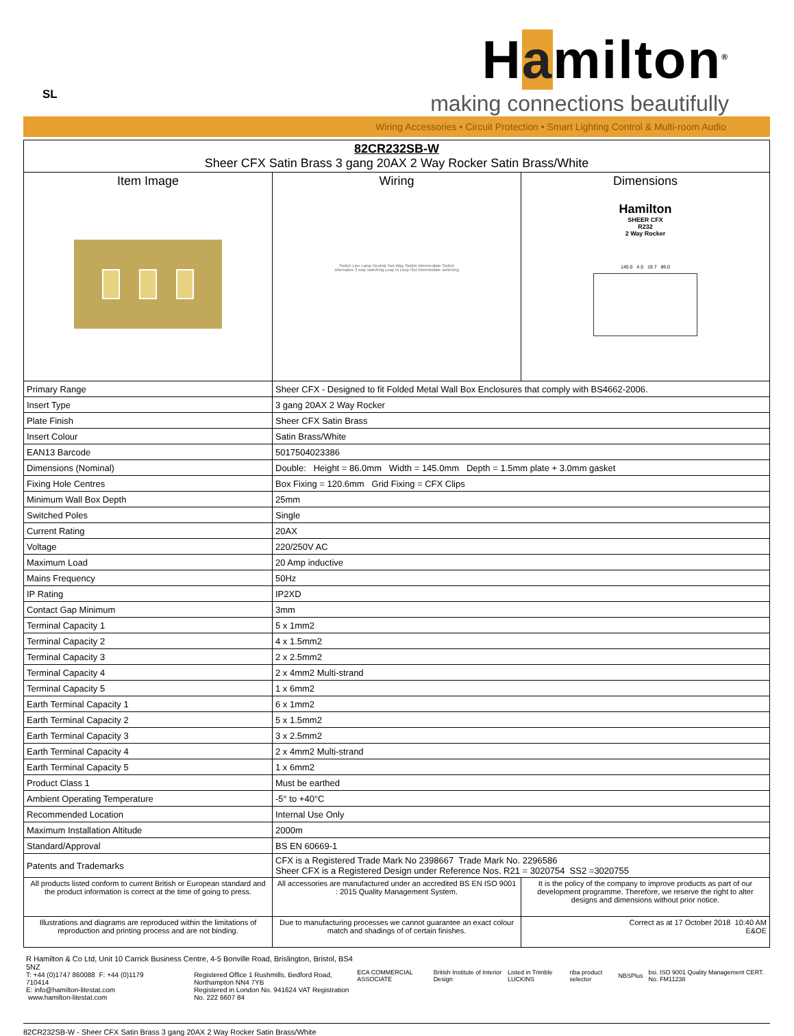SL
Hamilton<sup>®</sup>
making connections beautifully
Wiring Accessories • Circuit Protection • Smart Lighting Control & Multi-room Audio
| 82CR232SB-W Sheer CFX Satin Brass 3 gang 20AX 2 Way Rocker Satin Brass/White | | |
| Item Image | Wiring Switch Line Lamp Neutral Two Way Switch Intermediate Switch Alternative 2 way switching Loop In Loop Out Intermediate switching | Dimensions Hamilton SHEER CFX R232 2 Way Rocker 145.0 4.5 19.7 86.0 |
| Primary Range | Sheer CFX - Designed to fit Folded Metal Wall Box Enclosures that comply with BS4662-2006. | |
| Insert Type | 3 gang 20AX 2 Way Rocker | |
| Plate Finish | Sheer CFX Satin Brass | |
| Insert Colour | Satin Brass/White | |
| EAN13 Barcode | 5017504023386 | |
| Dimensions (Nominal) | Double: Height = 86.0mm Width = 145.0mm Depth = 1.5mm plate + 3.0mm gasket | |
| Fixing Hole Centres | Box Fixing = 120.6mm Grid Fixing = CFX Clips | |
| Minimum Wall Box Depth | 25mm | |
| Switched Poles | Single | |
| Current Rating | 20AX | |
| Voltage | 220/250V AC | |
| Maximum Load | 20 Amp inductive | |
| Mains Frequency | 50Hz | |
| IP Rating | IP2XD | |
| Contact Gap Minimum | 3mm | |
| Terminal Capacity 1 | 5 x 1mm2 | |
| Terminal Capacity 2 | 4 x 1.5mm2 | |
| Terminal Capacity 3 | 2 x 2.5mm2 | |
| Terminal Capacity 4 | 2 x 4mm2 Multi-strand | |
| Terminal Capacity 5 | 1 x 6mm2 | |
| Earth Terminal Capacity 1 | 6 x 1mm2 | |
| Earth Terminal Capacity 2 | 5 x 1.5mm2 | |
| Earth Terminal Capacity 3 | 3 x 2.5mm2 | |
| Earth Terminal Capacity 4 | 2 x 4mm2 Multi-strand | |
| Earth Terminal Capacity 5 | 1 x 6mm2 | |
| Product Class 1 | Must be earthed | |
| Ambient Operating Temperature | -5° to +40°C | |
| Recommended Location | Internal Use Only | |
| Maximum Installation Altitude | 2000m | |
| Standard/Approval | BS EN 60669-1 | |
| Patents and Trademarks | CFX is a Registered Trade Mark No 2398667 Trade Mark No. 2296586 Sheer CFX is a Registered Design under Reference Nos. R21 = 3020754 SS2 =3020755 | |
| All products listed conform to current British or European standard and the product information is correct at the time of going to press. | All accessories are manufactured under an accredited BS EN ISO 9001 : 2015 Quality Management System. | It is the policy of the company to improve products as part of our development programme. Therefore, we reserve the right to alter designs and dimensions without prior notice. |
| Illustrations and diagrams are reproduced within the limitations of reproduction and printing process and are not binding. | Due to manufacturing processes we cannot guarantee an exact colour match and shadings of of certain finishes. | Correct as at 17 October 2018 10:40 AM E&OE |
R Hamilton & Co Ltd, Unit 10 Carrick Business Centre, 4-5 Bonville Road, Brislington, Bristol, BS4 5NZ
T: +44 (0)1747 860088 F: +44 (0)1179 710414
E: info@hamilton-litestat.com www.hamilton-litestat.com
Registered Office 1 Rushmills, Bedford Road, Northampton NN4 7YB
Registered in London No. 941624 VAT Registration No. 222 6607 84
ECA COMMERCIAL ASSOCIATE British Institute of Interior Design Listed in Trimble LUCKINS riba product selector NBSPlus bsi. ISO 9001 Quality Management CERT. No. FM11238
82CR232SB-W - Sheer CFX Satin Brass 3 gang 20AX 2 Way Rocker Satin Brass/White